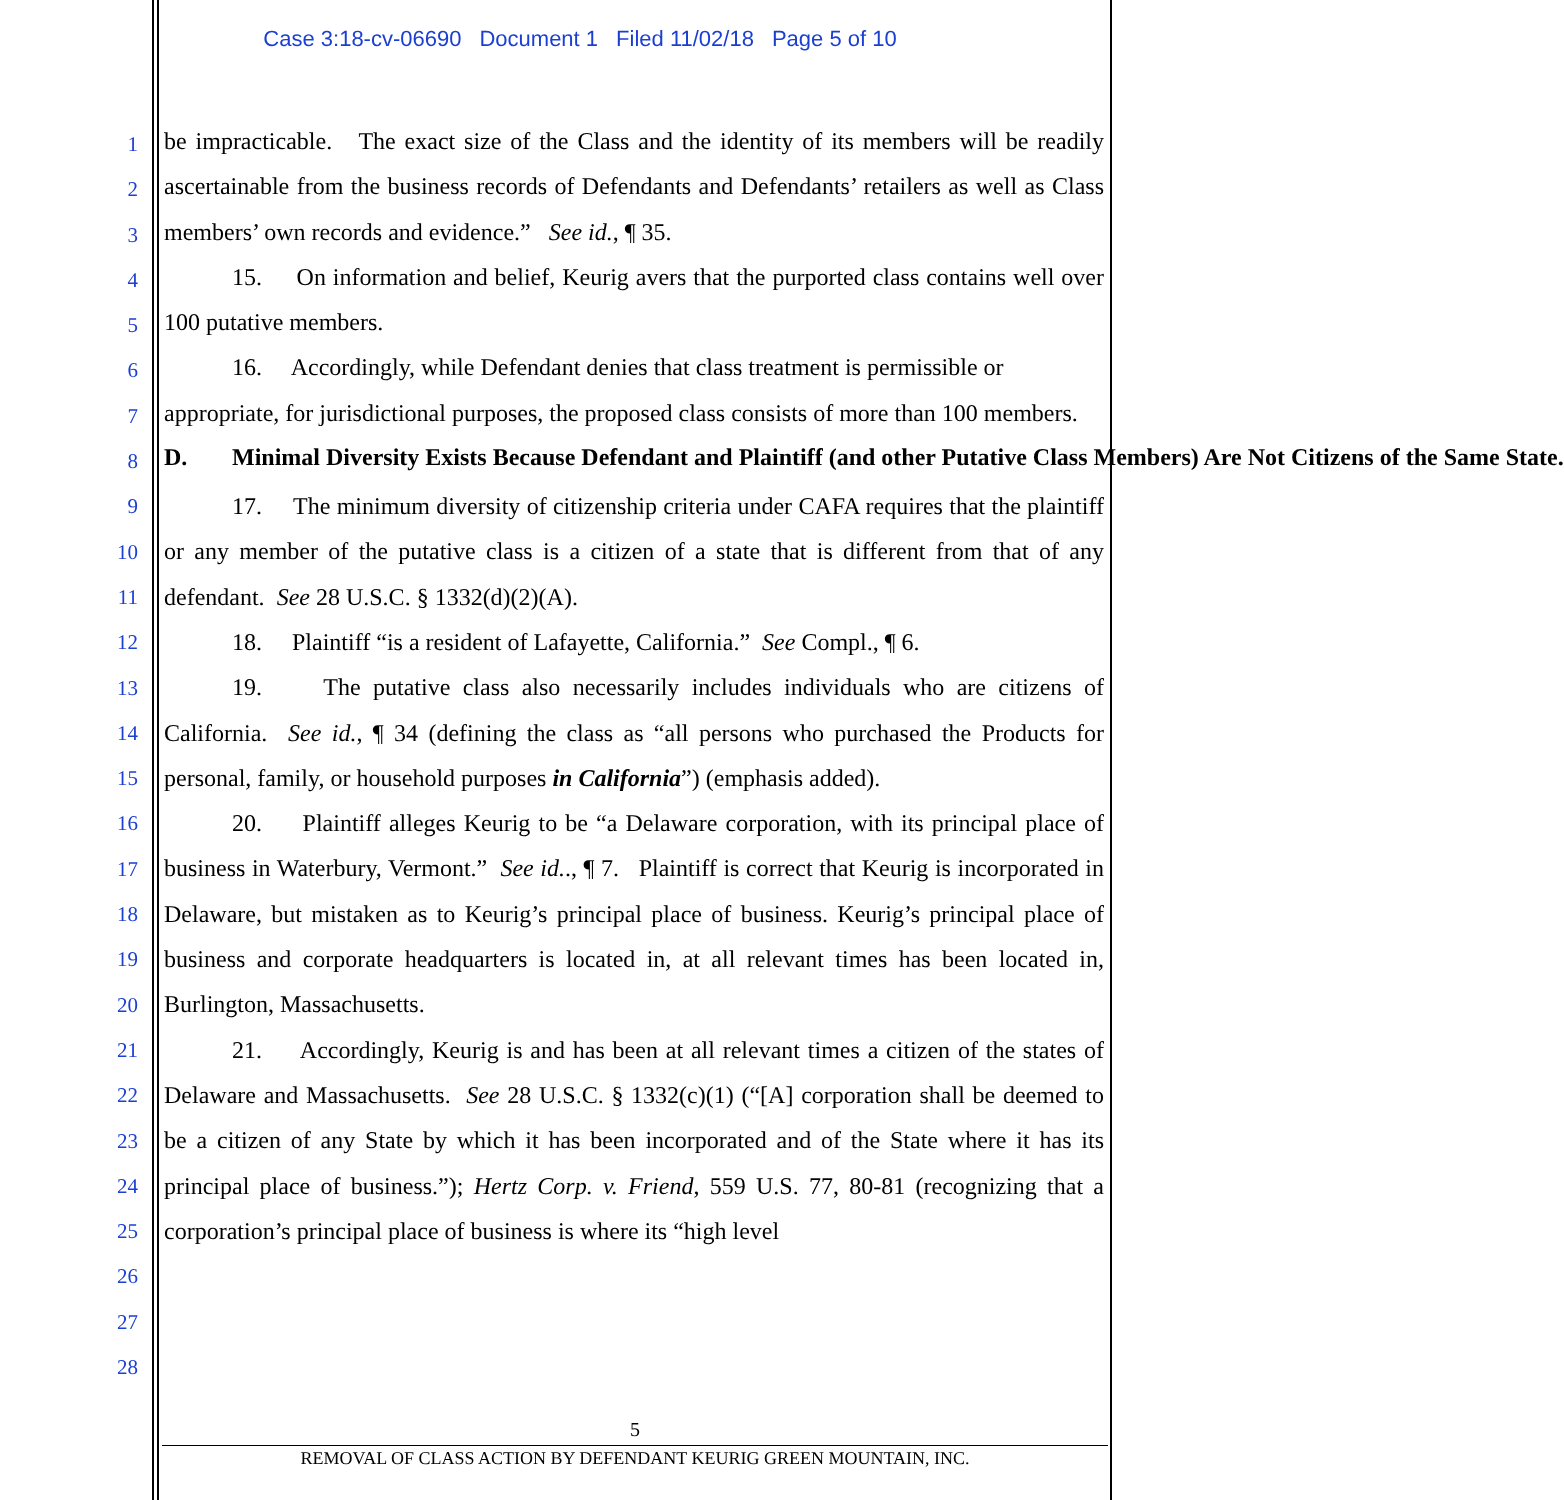Case 3:18-cv-06690 Document 1 Filed 11/02/18 Page 5 of 10
be impracticable. The exact size of the Class and the identity of its members will be readily ascertainable from the business records of Defendants and Defendants’ retailers as well as Class members’ own records and evidence.” See id., ¶ 35.
15. On information and belief, Keurig avers that the purported class contains well over 100 putative members.
16. Accordingly, while Defendant denies that class treatment is permissible or appropriate, for jurisdictional purposes, the proposed class consists of more than 100 members.
D. Minimal Diversity Exists Because Defendant and Plaintiff (and other Putative Class Members) Are Not Citizens of the Same State.
17. The minimum diversity of citizenship criteria under CAFA requires that the plaintiff or any member of the putative class is a citizen of a state that is different from that of any defendant. See 28 U.S.C. § 1332(d)(2)(A).
18. Plaintiff “is a resident of Lafayette, California.” See Compl., ¶ 6.
19. The putative class also necessarily includes individuals who are citizens of California. See id., ¶ 34 (defining the class as “all persons who purchased the Products for personal, family, or household purposes in California”) (emphasis added).
20. Plaintiff alleges Keurig to be “a Delaware corporation, with its principal place of business in Waterbury, Vermont.” See id.., ¶ 7. Plaintiff is correct that Keurig is incorporated in Delaware, but mistaken as to Keurig’s principal place of business. Keurig’s principal place of business and corporate headquarters is located in, at all relevant times has been located in, Burlington, Massachusetts.
21. Accordingly, Keurig is and has been at all relevant times a citizen of the states of Delaware and Massachusetts. See 28 U.S.C. § 1332(c)(1) (“[A] corporation shall be deemed to be a citizen of any State by which it has been incorporated and of the State where it has its principal place of business.”); Hertz Corp. v. Friend, 559 U.S. 77, 80-81 (recognizing that a corporation’s principal place of business is where its “high level
1
2
3
4
5
6
7
8
9
10
11
12
13
14
15
16
17
18
19
20
21
22
23
24
25
26
27
28
5
REMOVAL OF CLASS ACTION BY DEFENDANT KEURIG GREEN MOUNTAIN, INC.